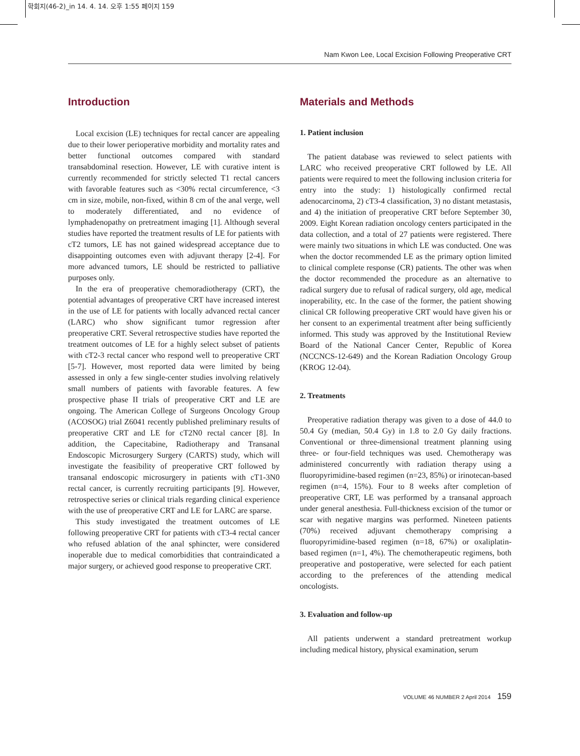학회지(46-2)_in 14. 4. 14. 오후 1:55 페이지 159
Nam Kwon Lee, Local Excision Following Preoperative CRT
Introduction
Local excision (LE) techniques for rectal cancer are appealing due to their lower perioperative morbidity and mortality rates and better functional outcomes compared with standard transabdominal resection. However, LE with curative intent is currently recommended for strictly selected T1 rectal cancers with favorable features such as <30% rectal circumference, <3 cm in size, mobile, non-fixed, within 8 cm of the anal verge, well to moderately differentiated, and no evidence of lymphadenopathy on pretreatment imaging [1]. Although several studies have reported the treatment results of LE for patients with cT2 tumors, LE has not gained widespread acceptance due to disappointing outcomes even with adjuvant therapy [2-4]. For more advanced tumors, LE should be restricted to palliative purposes only.
In the era of preoperative chemoradiotherapy (CRT), the potential advantages of preoperative CRT have increased interest in the use of LE for patients with locally advanced rectal cancer (LARC) who show significant tumor regression after preoperative CRT. Several retrospective studies have reported the treatment outcomes of LE for a highly select subset of patients with cT2-3 rectal cancer who respond well to preoperative CRT [5-7]. However, most reported data were limited by being assessed in only a few single-center studies involving relatively small numbers of patients with favorable features. A few prospective phase II trials of preoperative CRT and LE are ongoing. The American College of Surgeons Oncology Group (ACOSOG) trial Z6041 recently published preliminary results of preoperative CRT and LE for cT2N0 rectal cancer [8]. In addition, the Capecitabine, Radiotherapy and Transanal Endoscopic Microsurgery Surgery (CARTS) study, which will investigate the feasibility of preoperative CRT followed by transanal endoscopic microsurgery in patients with cT1-3N0 rectal cancer, is currently recruiting participants [9]. However, retrospective series or clinical trials regarding clinical experience with the use of preoperative CRT and LE for LARC are sparse.
This study investigated the treatment outcomes of LE following preoperative CRT for patients with cT3-4 rectal cancer who refused ablation of the anal sphincter, were considered inoperable due to medical comorbidities that contraindicated a major surgery, or achieved good response to preoperative CRT.
Materials and Methods
1. Patient inclusion
The patient database was reviewed to select patients with LARC who received preoperative CRT followed by LE. All patients were required to meet the following inclusion criteria for entry into the study: 1) histologically confirmed rectal adenocarcinoma, 2) cT3-4 classification, 3) no distant metastasis, and 4) the initiation of preoperative CRT before September 30, 2009. Eight Korean radiation oncology centers participated in the data collection, and a total of 27 patients were registered. There were mainly two situations in which LE was conducted. One was when the doctor recommended LE as the primary option limited to clinical complete response (CR) patients. The other was when the doctor recommended the procedure as an alternative to radical surgery due to refusal of radical surgery, old age, medical inoperability, etc. In the case of the former, the patient showing clinical CR following preoperative CRT would have given his or her consent to an experimental treatment after being sufficiently informed. This study was approved by the Institutional Review Board of the National Cancer Center, Republic of Korea (NCCNCS-12-649) and the Korean Radiation Oncology Group (KROG 12-04).
2. Treatments
Preoperative radiation therapy was given to a dose of 44.0 to 50.4 Gy (median, 50.4 Gy) in 1.8 to 2.0 Gy daily fractions. Conventional or three-dimensional treatment planning using three- or four-field techniques was used. Chemotherapy was administered concurrently with radiation therapy using a fluoropyrimidine-based regimen (n=23, 85%) or irinotecan-based regimen (n=4, 15%). Four to 8 weeks after completion of preoperative CRT, LE was performed by a transanal approach under general anesthesia. Full-thickness excision of the tumor or scar with negative margins was performed. Nineteen patients (70%) received adjuvant chemotherapy comprising a fluoropyrimidine-based regimen (n=18, 67%) or oxaliplatin-based regimen (n=1, 4%). The chemotherapeutic regimens, both preoperative and postoperative, were selected for each patient according to the preferences of the attending medical oncologists.
3. Evaluation and follow-up
All patients underwent a standard pretreatment workup including medical history, physical examination, serum
VOLUME 46 NUMBER 2 April 2014 159